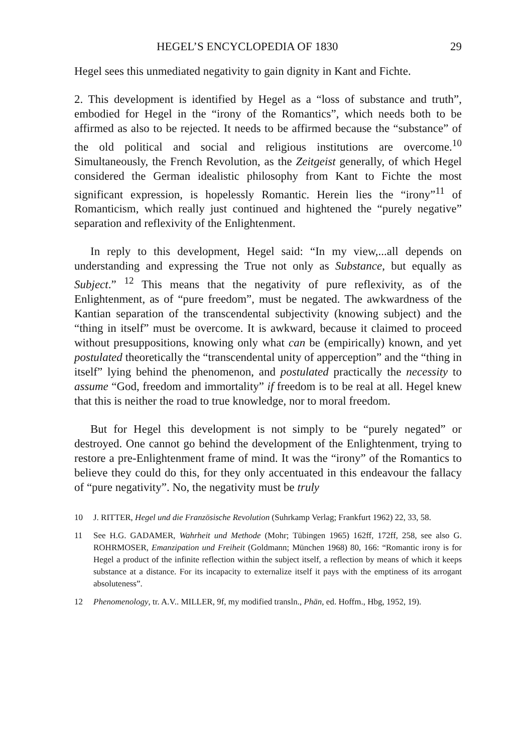HEGEL’S ENCYCLOPEDIA OF 1830 29
Hegel sees this unmediated negativity to gain dignity in Kant and Fichte.
2. This development is identified by Hegel as a “loss of substance and truth”, embodied for Hegel in the “irony of the Romantics”, which needs both to be affirmed as also to be rejected. It needs to be affirmed because the “substance” of the old political and social and religious institutions are overcome.<sup>10</sup> Simultaneously, the French Revolution, as the Zeitgeist generally, of which Hegel considered the German idealistic philosophy from Kant to Fichte the most significant expression, is hopelessly Romantic. Herein lies the “irony”<sup>11</sup> of Romanticism, which really just continued and hightened the “purely negative” separation and reflexivity of the Enlightenment.
In reply to this development, Hegel said: “In my view,...all depends on understanding and expressing the True not only as Substance, but equally as Subject.” <sup>12</sup> This means that the negativity of pure reflexivity, as of the Enlightenment, as of “pure freedom”, must be negated. The awkwardness of the Kantian separation of the transcendental subjectivity (knowing subject) and the “thing in itself” must be overcome. It is awkward, because it claimed to proceed without presuppositions, knowing only what can be (empirically) known, and yet postulated theoretically the “transcendental unity of apperception” and the “thing in itself” lying behind the phenomenon, and postulated practically the necessity to assume “God, freedom and immortality” if freedom is to be real at all. Hegel knew that this is neither the road to true knowledge, nor to moral freedom.
But for Hegel this development is not simply to be “purely negated” or destroyed. One cannot go behind the development of the Enlightenment, trying to restore a pre-Enlightenment frame of mind. It was the “irony” of the Romantics to believe they could do this, for they only accentuated in this endeavour the fallacy of “pure negativity”. No, the negativity must be truly
10 J. RITTER, Hegel und die Französische Revolution (Suhrkamp Verlag; Frankfurt 1962) 22, 33, 58.
11 See H.G. GADAMER, Wahrheit und Methode (Mohr; Tübingen 1965) 162ff, 172ff, 258, see also G. ROHRMOSER, Emanzipation und Freiheit (Goldmann; München 1968) 80, 166: “Romantic irony is for Hegel a product of the infinite reflection within the subject itself, a reflection by means of which it keeps substance at a distance. For its incapacity to externalize itself it pays with the emptiness of its arrogant absoluteness”.
12 Phenomenology, tr. A.V.. MILLER, 9f, my modified transln., Phän, ed. Hoffm., Hbg, 1952, 19).